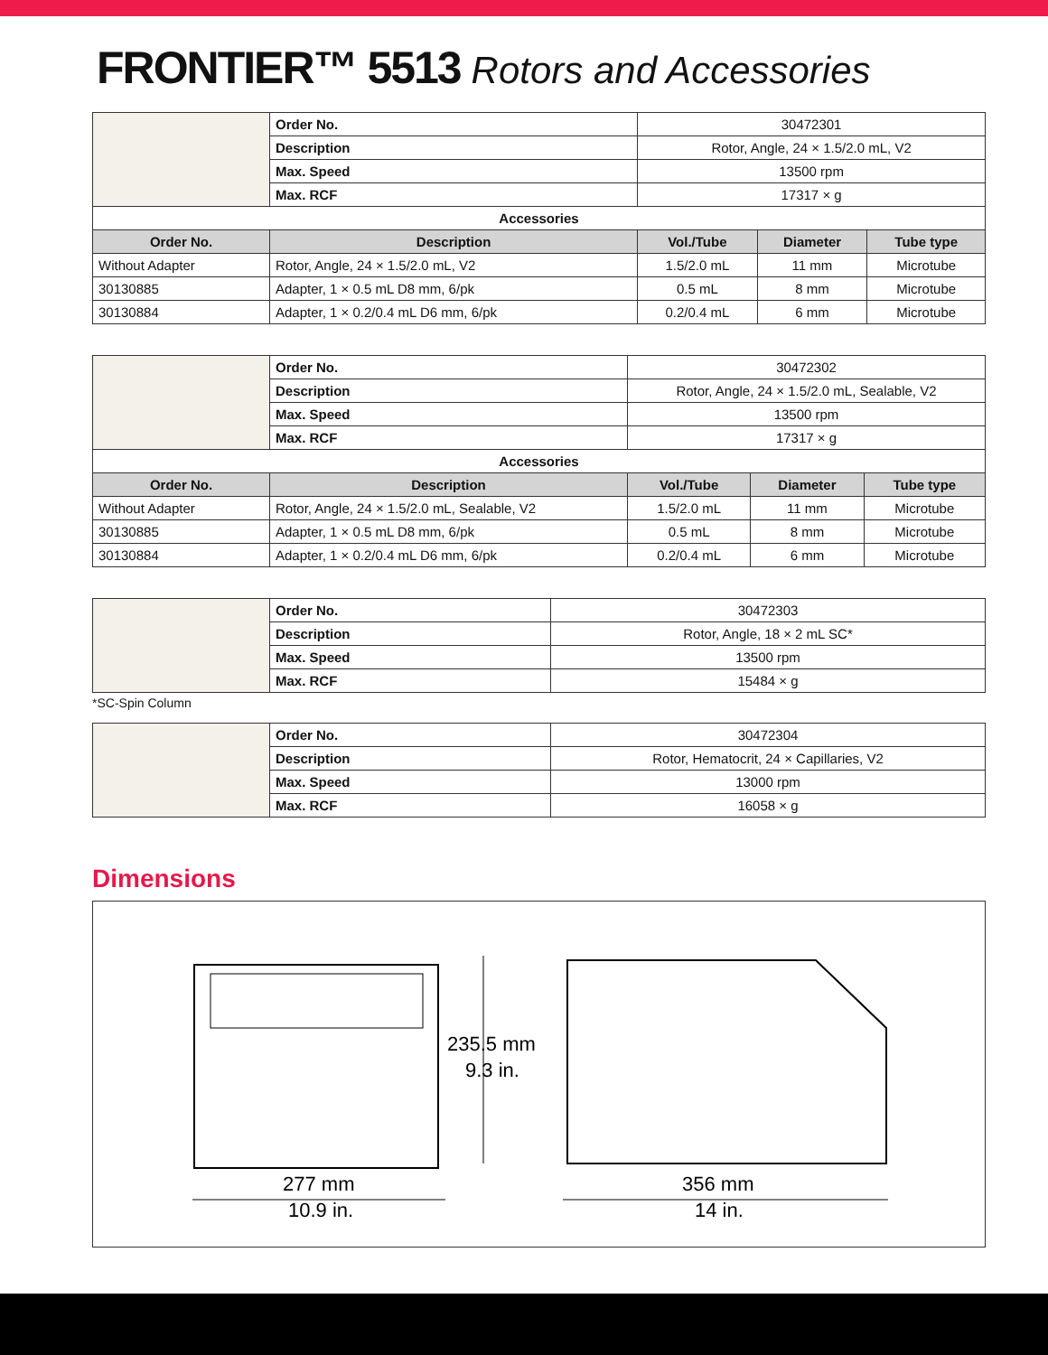FRONTIER™ 5513 Rotors and Accessories
| | Order No. | 30472301 | | |
| | Description | Rotor, Angle, 24 × 1.5/2.0 mL, V2 | | |
| | Max. Speed | 13500 rpm | | |
| | Max. RCF | 17317 × g | | |
| Accessories | | | | |
| Order No. | Description | Vol./Tube | Diameter | Tube type |
| Without Adapter | Rotor, Angle, 24 × 1.5/2.0 mL, V2 | 1.5/2.0 mL | 11 mm | Microtube |
| 30130885 | Adapter, 1 × 0.5 mL D8 mm, 6/pk | 0.5 mL | 8 mm | Microtube |
| 30130884 | Adapter, 1 × 0.2/0.4 mL D6 mm, 6/pk | 0.2/0.4 mL | 6 mm | Microtube |
| | Order No. | 30472302 | | |
| | Description | Rotor, Angle, 24 × 1.5/2.0 mL, Sealable, V2 | | |
| | Max. Speed | 13500 rpm | | |
| | Max. RCF | 17317 × g | | |
| Accessories | | | | |
| Order No. | Description | Vol./Tube | Diameter | Tube type |
| Without Adapter | Rotor, Angle, 24 × 1.5/2.0 mL, Sealable, V2 | 1.5/2.0 mL | 11 mm | Microtube |
| 30130885 | Adapter, 1 × 0.5 mL D8 mm, 6/pk | 0.5 mL | 8 mm | Microtube |
| 30130884 | Adapter, 1 × 0.2/0.4 mL D6 mm, 6/pk | 0.2/0.4 mL | 6 mm | Microtube |
| | Order No. | 30472303 |
| | Description | Rotor, Angle, 18 × 2 mL SC* |
| | Max. Speed | 13500 rpm |
| | Max. RCF | 15484 × g |
*SC-Spin Column
| | Order No. | 30472304 |
| | Description | Rotor, Hematocrit, 24 × Capillaries, V2 |
| | Max. Speed | 13000 rpm |
| | Max. RCF | 16058 × g |
Dimensions
235.5 mm
9.3 in.
277 mm
10.9 in.
356 mm
14 in.